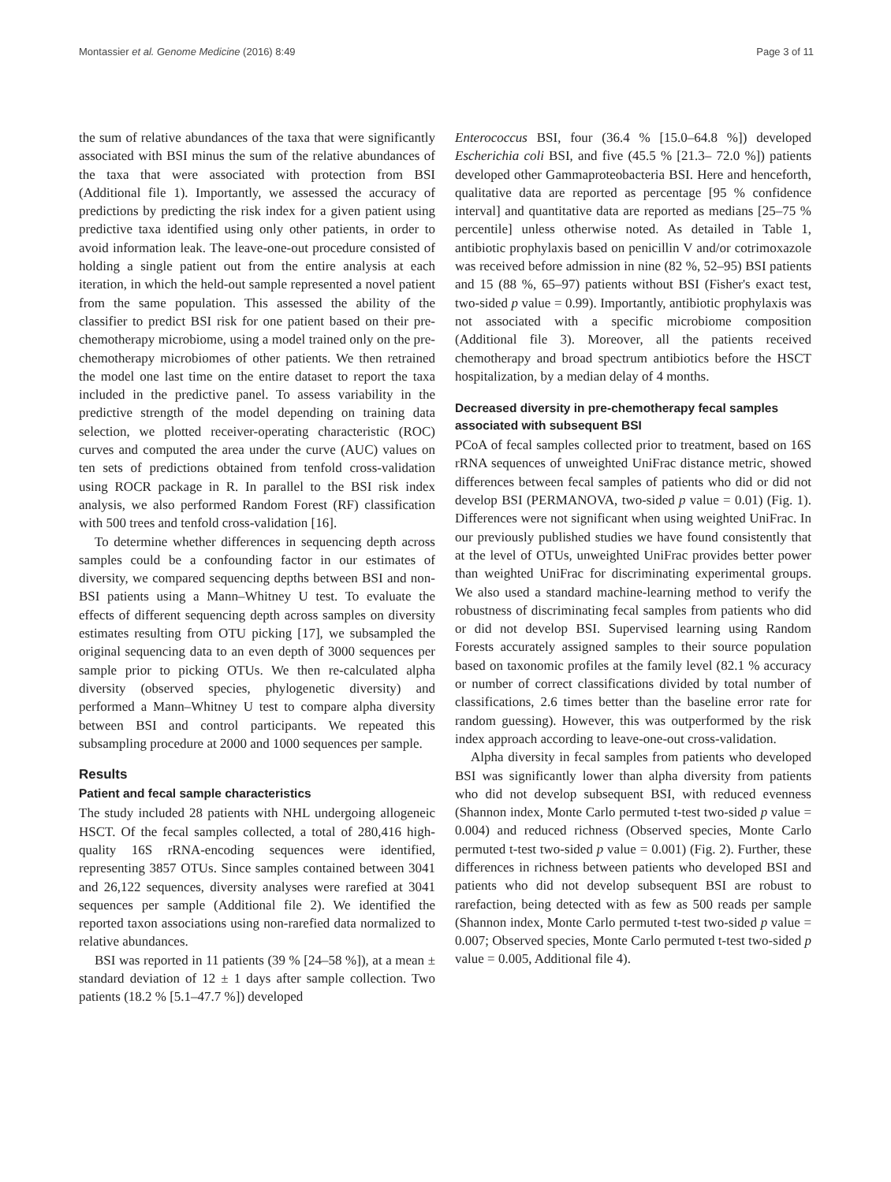Montassier et al. Genome Medicine (2016) 8:49 Page 3 of 11
the sum of relative abundances of the taxa that were significantly associated with BSI minus the sum of the relative abundances of the taxa that were associated with protection from BSI (Additional file 1). Importantly, we assessed the accuracy of predictions by predicting the risk index for a given patient using predictive taxa identified using only other patients, in order to avoid information leak. The leave-one-out procedure consisted of holding a single patient out from the entire analysis at each iteration, in which the held-out sample represented a novel patient from the same population. This assessed the ability of the classifier to predict BSI risk for one patient based on their pre-chemotherapy microbiome, using a model trained only on the pre-chemotherapy microbiomes of other patients. We then retrained the model one last time on the entire dataset to report the taxa included in the predictive panel. To assess variability in the predictive strength of the model depending on training data selection, we plotted receiver-operating characteristic (ROC) curves and computed the area under the curve (AUC) values on ten sets of predictions obtained from tenfold cross-validation using ROCR package in R. In parallel to the BSI risk index analysis, we also performed Random Forest (RF) classification with 500 trees and tenfold cross-validation [16].
To determine whether differences in sequencing depth across samples could be a confounding factor in our estimates of diversity, we compared sequencing depths between BSI and non-BSI patients using a Mann–Whitney U test. To evaluate the effects of different sequencing depth across samples on diversity estimates resulting from OTU picking [17], we subsampled the original sequencing data to an even depth of 3000 sequences per sample prior to picking OTUs. We then re-calculated alpha diversity (observed species, phylogenetic diversity) and performed a Mann–Whitney U test to compare alpha diversity between BSI and control participants. We repeated this subsampling procedure at 2000 and 1000 sequences per sample.
Results
Patient and fecal sample characteristics
The study included 28 patients with NHL undergoing allogeneic HSCT. Of the fecal samples collected, a total of 280,416 high-quality 16S rRNA-encoding sequences were identified, representing 3857 OTUs. Since samples contained between 3041 and 26,122 sequences, diversity analyses were rarefied at 3041 sequences per sample (Additional file 2). We identified the reported taxon associations using non-rarefied data normalized to relative abundances.
BSI was reported in 11 patients (39 % [24–58 %]), at a mean ± standard deviation of 12 ± 1 days after sample collection. Two patients (18.2 % [5.1–47.7 %]) developed
Enterococcus BSI, four (36.4 % [15.0–64.8 %]) developed Escherichia coli BSI, and five (45.5 % [21.3– 72.0 %]) patients developed other Gammaproteobacteria BSI. Here and henceforth, qualitative data are reported as percentage [95 % confidence interval] and quantitative data are reported as medians [25–75 % percentile] unless otherwise noted. As detailed in Table 1, antibiotic prophylaxis based on penicillin V and/or cotrimoxazole was received before admission in nine (82 %, 52–95) BSI patients and 15 (88 %, 65–97) patients without BSI (Fisher's exact test, two-sided p value = 0.99). Importantly, antibiotic prophylaxis was not associated with a specific microbiome composition (Additional file 3). Moreover, all the patients received chemotherapy and broad spectrum antibiotics before the HSCT hospitalization, by a median delay of 4 months.
Decreased diversity in pre-chemotherapy fecal samples associated with subsequent BSI
PCoA of fecal samples collected prior to treatment, based on 16S rRNA sequences of unweighted UniFrac distance metric, showed differences between fecal samples of patients who did or did not develop BSI (PERMANOVA, two-sided p value = 0.01) (Fig. 1). Differences were not significant when using weighted UniFrac. In our previously published studies we have found consistently that at the level of OTUs, unweighted UniFrac provides better power than weighted UniFrac for discriminating experimental groups. We also used a standard machine-learning method to verify the robustness of discriminating fecal samples from patients who did or did not develop BSI. Supervised learning using Random Forests accurately assigned samples to their source population based on taxonomic profiles at the family level (82.1 % accuracy or number of correct classifications divided by total number of classifications, 2.6 times better than the baseline error rate for random guessing). However, this was outperformed by the risk index approach according to leave-one-out cross-validation.
Alpha diversity in fecal samples from patients who developed BSI was significantly lower than alpha diversity from patients who did not develop subsequent BSI, with reduced evenness (Shannon index, Monte Carlo permuted t-test two-sided p value = 0.004) and reduced richness (Observed species, Monte Carlo permuted t-test two-sided p value = 0.001) (Fig. 2). Further, these differences in richness between patients who developed BSI and patients who did not develop subsequent BSI are robust to rarefaction, being detected with as few as 500 reads per sample (Shannon index, Monte Carlo permuted t-test two-sided p value = 0.007; Observed species, Monte Carlo permuted t-test two-sided p value = 0.005, Additional file 4).